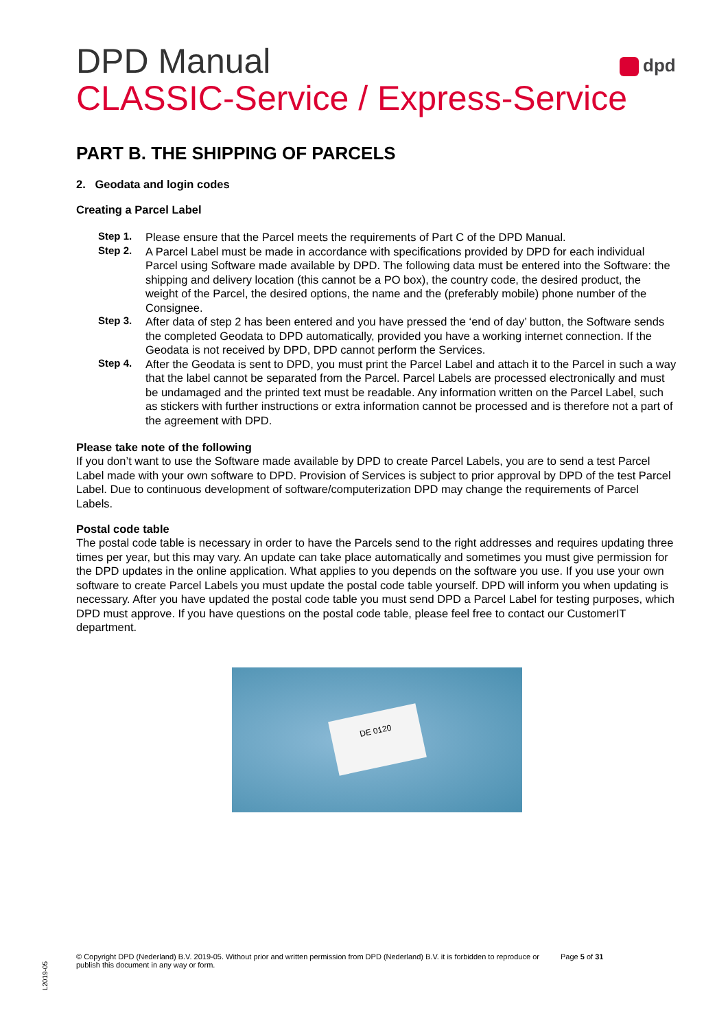dpd
DPD Manual
CLASSIC-Service / Express-Service
PART B. THE SHIPPING OF PARCELS
2. Geodata and login codes
Creating a Parcel Label
Step 1.
Please ensure that the Parcel meets the requirements of Part C of the DPD Manual.
Step 2.
A Parcel Label must be made in accordance with specifications provided by DPD for each individual Parcel using Software made available by DPD. The following data must be entered into the Software: the shipping and delivery location (this cannot be a PO box), the country code, the desired product, the weight of the Parcel, the desired options, the name and the (preferably mobile) phone number of the Consignee.
Step 3.
After data of step 2 has been entered and you have pressed the ‘end of day’ button, the Software sends the completed Geodata to DPD automatically, provided you have a working internet connection. If the Geodata is not received by DPD, DPD cannot perform the Services.
Step 4.
After the Geodata is sent to DPD, you must print the Parcel Label and attach it to the Parcel in such a way that the label cannot be separated from the Parcel. Parcel Labels are processed electronically and must be undamaged and the printed text must be readable. Any information written on the Parcel Label, such as stickers with further instructions or extra information cannot be processed and is therefore not a part of the agreement with DPD.
Please take note of the following
If you don’t want to use the Software made available by DPD to create Parcel Labels, you are to send a test Parcel Label made with your own software to DPD. Provision of Services is subject to prior approval by DPD of the test Parcel Label. Due to continuous development of software/computerization DPD may change the requirements of Parcel Labels.
Postal code table
The postal code table is necessary in order to have the Parcels send to the right addresses and requires updating three times per year, but this may vary. An update can take place automatically and sometimes you must give permission for the DPD updates in the online application. What applies to you depends on the software you use. If you use your own software to create Parcel Labels you must update the postal code table yourself. DPD will inform you when updating is necessary. After you have updated the postal code table you must send DPD a Parcel Label for testing purposes, which DPD must approve. If you have questions on the postal code table, please feel free to contact our CustomerIT department.
DE 0120
© Copyright DPD (Nederland) B.V. 2019-05. Without prior and written permission from DPD (Nederland) B.V. it is forbidden to reproduce or publish this document in any way or form.
Page 5 of 31
L2019-05